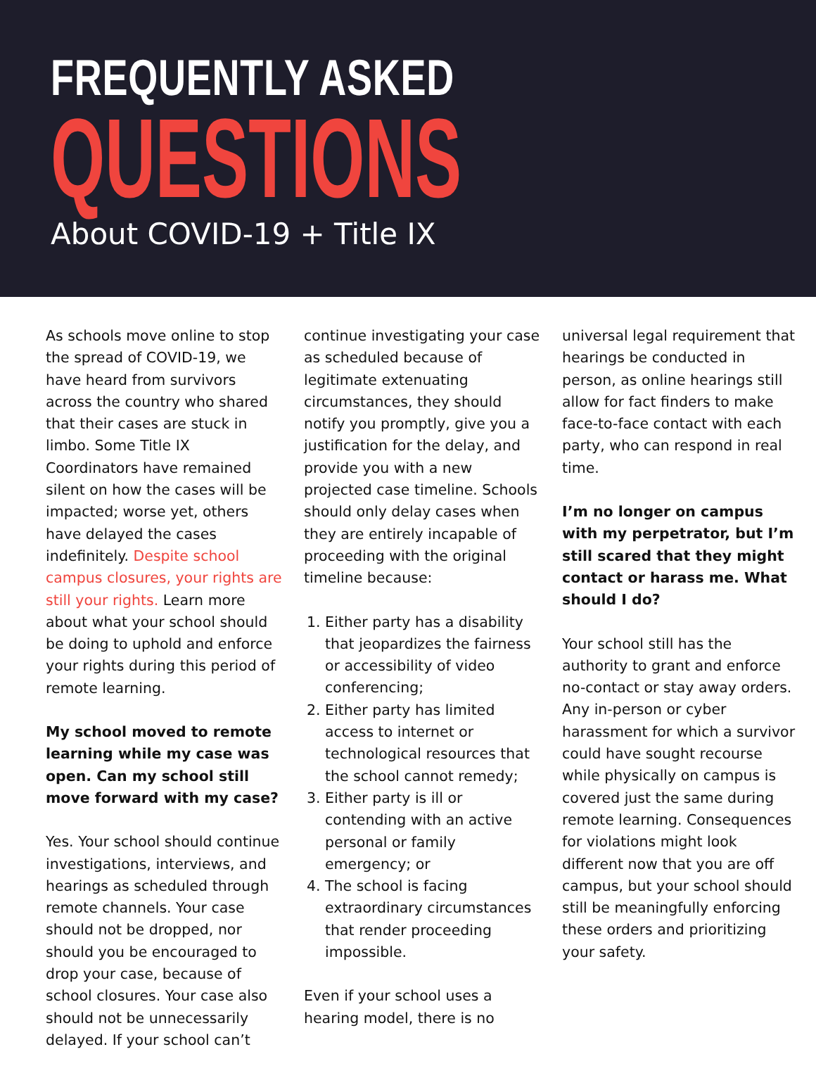FREQUENTLY ASKED
QUESTIONS
About COVID-19 + Title IX
As schools move online to stop the spread of COVID-19, we have heard from survivors across the country who shared that their cases are stuck in limbo. Some Title IX Coordinators have remained silent on how the cases will be impacted; worse yet, others have delayed the cases indefinitely. Despite school campus closures, your rights are still your rights. Learn more about what your school should be doing to uphold and enforce your rights during this period of remote learning.
My school moved to remote learning while my case was open. Can my school still move forward with my case?
Yes. Your school should continue investigations, interviews, and hearings as scheduled through remote channels. Your case should not be dropped, nor should you be encouraged to drop your case, because of school closures. Your case also should not be unnecessarily delayed. If your school can’t
continue investigating your case as scheduled because of legitimate extenuating circumstances, they should notify you promptly, give you a justification for the delay, and provide you with a new projected case timeline. Schools should only delay cases when they are entirely incapable of proceeding with the original timeline because:
1. Either party has a disability that jeopardizes the fairness or accessibility of video conferencing;
2. Either party has limited access to internet or technological resources that the school cannot remedy;
3. Either party is ill or contending with an active personal or family emergency; or
4. The school is facing extraordinary circumstances that render proceeding impossible.
Even if your school uses a hearing model, there is no
universal legal requirement that hearings be conducted in person, as online hearings still allow for fact finders to make face-to-face contact with each party, who can respond in real time.
I’m no longer on campus with my perpetrator, but I’m still scared that they might contact or harass me. What should I do?
Your school still has the authority to grant and enforce no-contact or stay away orders. Any in-person or cyber harassment for which a survivor could have sought recourse while physically on campus is covered just the same during remote learning. Consequences for violations might look different now that you are off campus, but your school should still be meaningfully enforcing these orders and prioritizing your safety.